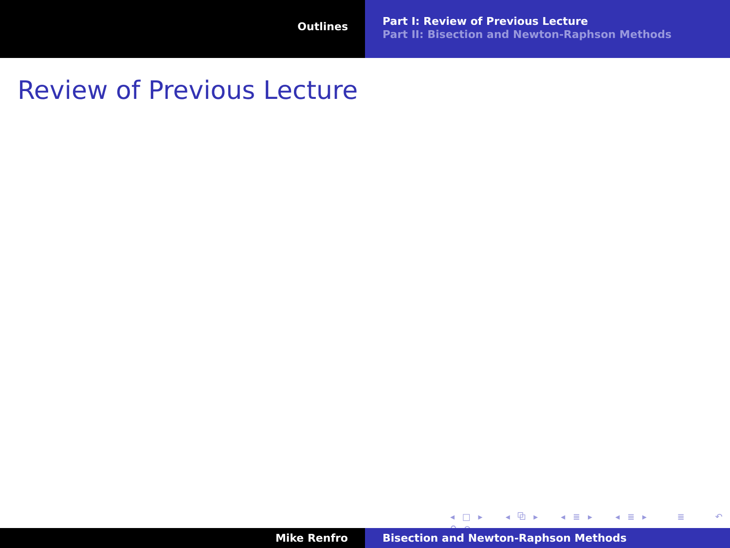Outlines
Part I: Review of Previous Lecture
Part II: Bisection and Newton-Raphson Methods
Review of Previous Lecture
◂ □ ▸ ◂ ⧉ ▸ ◂ ≣ ▸ ◂ ≣ ▸ ≣ ↶ ⚲ ↷
Mike Renfro Bisection and Newton-Raphson Methods